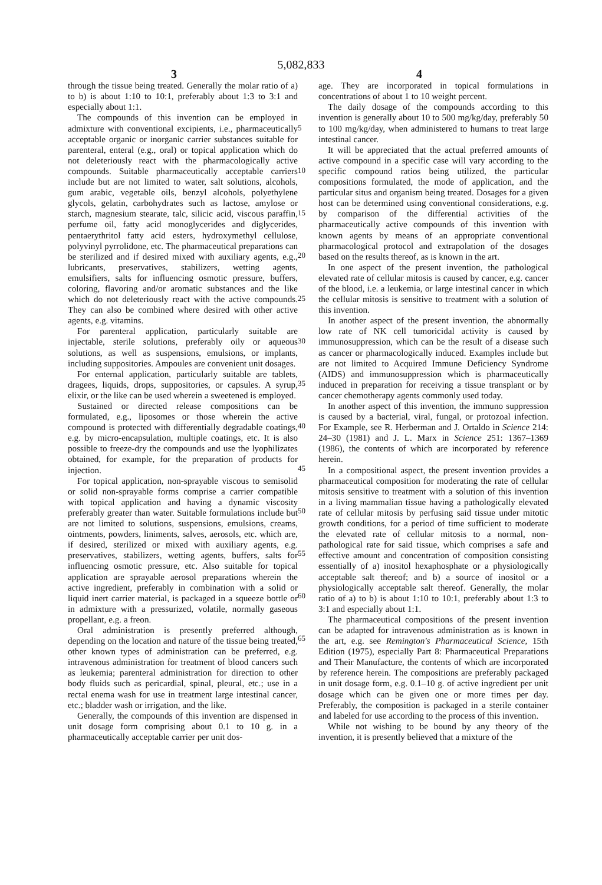5,082,833
3 4
through the tissue being treated. Generally the molar ratio of a) to b) is about 1:10 to 10:1, preferably about 1:3 to 3:1 and especially about 1:1.
The compounds of this invention can be employed in admixture with conventional excipients, i.e., pharmaceutically acceptable organic or inorganic carrier substances suitable for parenteral, enteral (e.g., oral) or topical application which do not deleteriously react with the pharmacologically active compounds. Suitable pharmaceutically acceptable carriers include but are not limited to water, salt solutions, alcohols, gum arabic, vegetable oils, benzyl alcohols, polyethylene glycols, gelatin, carbohydrates such as lactose, amylose or starch, magnesium stearate, talc, silicic acid, viscous paraffin, perfume oil, fatty acid monoglycerides and diglycerides, pentaerythritol fatty acid esters, hydroxymethyl cellulose, polyvinyl pyrrolidone, etc. The pharmaceutical preparations can be sterilized and if desired mixed with auxiliary agents, e.g., lubricants, preservatives, stabilizers, wetting agents, emulsifiers, salts for influencing osmotic pressure, buffers, coloring, flavoring and/or aromatic substances and the like which do not deleteriously react with the active compounds. They can also be combined where desired with other active agents, e.g. vitamins.
For parenteral application, particularly suitable are injectable, sterile solutions, preferably oily or aqueous solutions, as well as suspensions, emulsions, or implants, including suppositories. Ampoules are convenient unit dosages.
For enternal application, particularly suitable are tablets, dragees, liquids, drops, suppositories, or capsules. A syrup, elixir, or the like can be used wherein a sweetened is employed.
Sustained or directed release compositions can be formulated, e.g., liposomes or those wherein the active compound is protected with differentially degradable coatings, e.g. by micro-encapsulation, multiple coatings, etc. It is also possible to freeze-dry the compounds and use the lyophilizates obtained, for example, for the preparation of products for injection.
For topical application, non-sprayable viscous to semisolid or solid non-sprayable forms comprise a carrier compatible with topical application and having a dynamic viscosity preferably greater than water. Suitable formulations include but are not limited to solutions, suspensions, emulsions, creams, ointments, powders, liniments, salves, aerosols, etc. which are, if desired, sterilized or mixed with auxiliary agents, e.g. preservatives, stabilizers, wetting agents, buffers, salts for influencing osmotic pressure, etc. Also suitable for topical application are sprayable aerosol preparations wherein the active ingredient, preferably in combination with a solid or liquid inert carrier material, is packaged in a squeeze bottle or in admixture with a pressurized, volatile, normally gaseous propellant, e.g. a freon.
Oral administration is presently preferred although, depending on the location and nature of the tissue being treated, other known types of administration can be preferred, e.g. intravenous administration for treatment of blood cancers such as leukemia; parenteral administration for direction to other body fluids such as pericardial, spinal, pleural, etc.; use in a rectal enema wash for use in treatment large intestinal cancer, etc.; bladder wash or irrigation, and the like.
Generally, the compounds of this invention are dispensed in unit dosage form comprising about 0.1 to 10 g. in a pharmaceutically acceptable carrier per unit dos-
5
10
15
20
25
30
35
40
45
50
55
60
65
age. They are incorporated in topical formulations in concentrations of about 1 to 10 weight percent.
The daily dosage of the compounds according to this invention is generally about 10 to 500 mg/kg/day, preferably 50 to 100 mg/kg/day, when administered to humans to treat large intestinal cancer.
It will be appreciated that the actual preferred amounts of active compound in a specific case will vary according to the specific compound ratios being utilized, the particular compositions formulated, the mode of application, and the particular situs and organism being treated. Dosages for a given host can be determined using conventional considerations, e.g. by comparison of the differential activities of the pharmaceutically active compounds of this invention with known agents by means of an appropriate conventional pharmacological protocol and extrapolation of the dosages based on the results thereof, as is known in the art.
In one aspect of the present invention, the pathological elevated rate of cellular mitosis is caused by cancer, e.g. cancer of the blood, i.e. a leukemia, or large intestinal cancer in which the cellular mitosis is sensitive to treatment with a solution of this invention.
In another aspect of the present invention, the abnormally low rate of NK cell tumoricidal activity is caused by immunosuppression, which can be the result of a disease such as cancer or pharmacologically induced. Examples include but are not limited to Acquired Immune Deficiency Syndrome (AIDS) and immunosuppression which is pharmaceutically induced in preparation for receiving a tissue transplant or by cancer chemotherapy agents commonly used today.
In another aspect of this invention, the immuno suppression is caused by a bacterial, viral, fungal, or protozoal infection. For Example, see R. Herberman and J. Ortaldo in Science 214: 24–30 (1981) and J. L. Marx in Science 251: 1367–1369 (1986), the contents of which are incorporated by reference herein.
In a compositional aspect, the present invention provides a pharmaceutical composition for moderating the rate of cellular mitosis sensitive to treatment with a solution of this invention in a living mammalian tissue having a pathologically elevated rate of cellular mitosis by perfusing said tissue under mitotic growth conditions, for a period of time sufficient to moderate the elevated rate of cellular mitosis to a normal, non-pathological rate for said tissue, which comprises a safe and effective amount and concentration of composition consisting essentially of a) inositol hexaphosphate or a physiologically acceptable salt thereof; and b) a source of inositol or a physiologically acceptable salt thereof. Generally, the molar ratio of a) to b) is about 1:10 to 10:1, preferably about 1:3 to 3:1 and especially about 1:1.
The pharmaceutical compositions of the present invention can be adapted for intravenous administration as is known in the art, e.g. see Remington's Pharmaceutical Science, 15th Edition (1975), especially Part 8: Pharmaceutical Preparations and Their Manufacture, the contents of which are incorporated by reference herein. The compositions are preferably packaged in unit dosage form, e.g. 0.1–10 g. of active ingredient per unit dosage which can be given one or more times per day. Preferably, the composition is packaged in a sterile container and labeled for use according to the process of this invention.
While not wishing to be bound by any theory of the invention, it is presently believed that a mixture of the